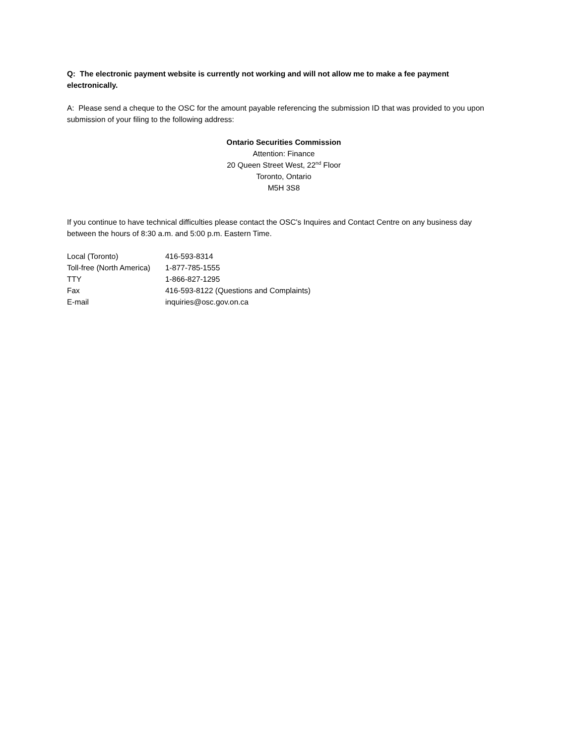Q: The electronic payment website is currently not working and will not allow me to make a fee payment electronically.
A: Please send a cheque to the OSC for the amount payable referencing the submission ID that was provided to you upon submission of your filing to the following address:
Ontario Securities Commission
Attention: Finance
20 Queen Street West, 22<sup>nd</sup> Floor
Toronto, Ontario
M5H 3S8
If you continue to have technical difficulties please contact the OSC's Inquires and Contact Centre on any business day between the hours of 8:30 a.m. and 5:00 p.m. Eastern Time.
| Local (Toronto) | 416-593-8314 |
| Toll-free (North America) | 1-877-785-1555 |
| TTY | 1-866-827-1295 |
| Fax | 416-593-8122 (Questions and Complaints) |
| E-mail | inquiries@osc.gov.on.ca |